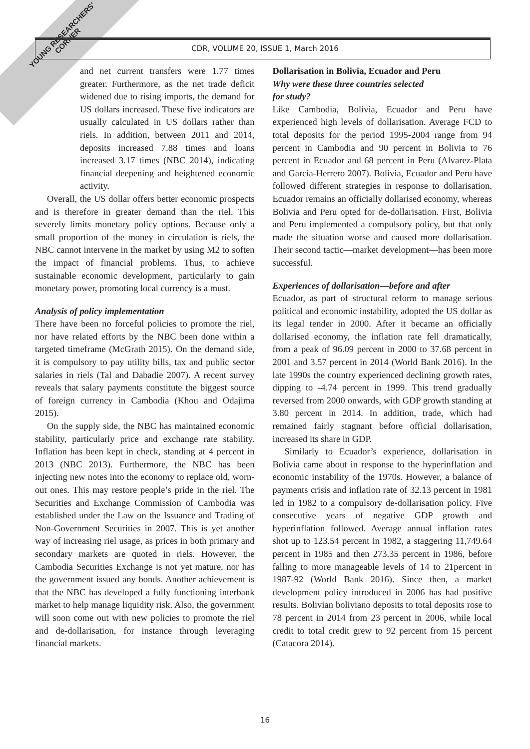YOUNG RESEARCHERS' CORNER
CDR, VOLUME 20, ISSUE 1, March 2016
and net current transfers were 1.77 times greater. Furthermore, as the net trade deficit widened due to rising imports, the demand for US dollars increased. These five indicators are usually calculated in US dollars rather than riels. In addition, between 2011 and 2014, deposits increased 7.88 times and loans increased 3.17 times (NBC 2014), indicating financial deepening and heightened economic activity.
Overall, the US dollar offers better economic prospects and is therefore in greater demand than the riel. This severely limits monetary policy options. Because only a small proportion of the money in circulation is riels, the NBC cannot intervene in the market by using M2 to soften the impact of financial problems. Thus, to achieve sustainable economic development, particularly to gain monetary power, promoting local currency is a must.
Analysis of policy implementation
There have been no forceful policies to promote the riel, nor have related efforts by the NBC been done within a targeted timeframe (McGrath 2015). On the demand side, it is compulsory to pay utility bills, tax and public sector salaries in riels (Tal and Dabadie 2007). A recent survey reveals that salary payments constitute the biggest source of foreign currency in Cambodia (Khou and Odajima 2015).
On the supply side, the NBC has maintained economic stability, particularly price and exchange rate stability. Inflation has been kept in check, standing at 4 percent in 2013 (NBC 2013). Furthermore, the NBC has been injecting new notes into the economy to replace old, worn-out ones. This may restore people’s pride in the riel. The Securities and Exchange Commission of Cambodia was established under the Law on the Issuance and Trading of Non-Government Securities in 2007. This is yet another way of increasing riel usage, as prices in both primary and secondary markets are quoted in riels. However, the Cambodia Securities Exchange is not yet mature, nor has the government issued any bonds. Another achievement is that the NBC has developed a fully functioning interbank market to help manage liquidity risk. Also, the government will soon come out with new policies to promote the riel and de-dollarisation, for instance through leveraging financial markets.
Dollarisation in Bolivia, Ecuador and Peru
Why were these three countries selected
for study?
Like Cambodia, Bolivia, Ecuador and Peru have experienced high levels of dollarisation. Average FCD to total deposits for the period 1995-2004 range from 94 percent in Cambodia and 90 percent in Bolivia to 76 percent in Ecuador and 68 percent in Peru (Alvarez-Plata and García-Herrero 2007). Bolivia, Ecuador and Peru have followed different strategies in response to dollarisation. Ecuador remains an officially dollarised economy, whereas Bolivia and Peru opted for de-dollarisation. First, Bolivia and Peru implemented a compulsory policy, but that only made the situation worse and caused more dollarisation. Their second tactic—market development—has been more successful.
Experiences of dollarisation—before and after
Ecuador, as part of structural reform to manage serious political and economic instability, adopted the US dollar as its legal tender in 2000. After it became an officially dollarised economy, the inflation rate fell dramatically, from a peak of 96.09 percent in 2000 to 37.68 percent in 2001 and 3.57 percent in 2014 (World Bank 2016). In the late 1990s the country experienced declining growth rates, dipping to -4.74 percent in 1999. This trend gradually reversed from 2000 onwards, with GDP growth standing at 3.80 percent in 2014. In addition, trade, which had remained fairly stagnant before official dollarisation, increased its share in GDP.
Similarly to Ecuador’s experience, dollarisation in Bolivia came about in response to the hyperinflation and economic instability of the 1970s. However, a balance of payments crisis and inflation rate of 32.13 percent in 1981 led in 1982 to a compulsory de-dollarisation policy. Five consecutive years of negative GDP growth and hyperinflation followed. Average annual inflation rates shot up to 123.54 percent in 1982, a staggering 11,749.64 percent in 1985 and then 273.35 percent in 1986, before falling to more manageable levels of 14 to 21percent in 1987-92 (World Bank 2016). Since then, a market development policy introduced in 2006 has had positive results. Bolivian boliviano deposits to total deposits rose to 78 percent in 2014 from 23 percent in 2006, while local credit to total credit grew to 92 percent from 15 percent (Catacora 2014).
16